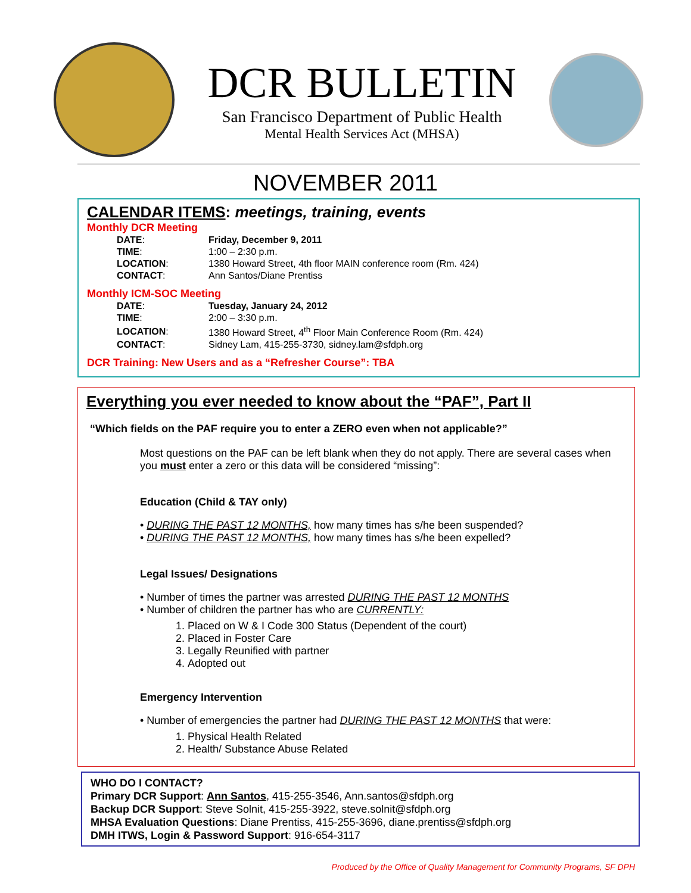DCR BULLETIN
San Francisco Department of Public Health
Mental Health Services Act (MHSA)
NOVEMBER 2011
CALENDAR ITEMS: meetings, training, events
Monthly DCR Meeting
| DATE : | Friday, December 9, 2011 |
| TIME : | 1:00 – 2:30 p.m. |
| LOCATION : | 1380 Howard Street, 4th floor MAIN conference room (Rm. 424) |
| CONTACT : | Ann Santos/Diane Prentiss |
Monthly ICM-SOC Meeting
| DATE : | Tuesday, January 24, 2012 |
| TIME : | 2:00 – 3:30 p.m. |
| LOCATION : | 1380 Howard Street, 4<sup>th</sup> Floor Main Conference Room (Rm. 424) |
| CONTACT : | Sidney Lam, 415-255-3730, sidney.lam@sfdph.org |
DCR Training: New Users and as a “Refresher Course”: TBA
Everything you ever needed to know about the “PAF”, Part II
“Which fields on the PAF require you to enter a ZERO even when not applicable?”
Most questions on the PAF can be left blank when they do not apply. There are several cases when you must enter a zero or this data will be considered “missing”:
Education (Child & TAY only)
• DURING THE PAST 12 MONTHS, how many times has s/he been suspended?
• DURING THE PAST 12 MONTHS, how many times has s/he been expelled?
Legal Issues/ Designations
• Number of times the partner was arrested DURING THE PAST 12 MONTHS
• Number of children the partner has who are CURRENTLY:
1. Placed on W & I Code 300 Status (Dependent of the court)
2. Placed in Foster Care
3. Legally Reunified with partner
4. Adopted out
Emergency Intervention
• Number of emergencies the partner had DURING THE PAST 12 MONTHS that were:
1. Physical Health Related
2. Health/ Substance Abuse Related
WHO DO I CONTACT?
Primary DCR Support: Ann Santos, 415-255-3546, Ann.santos@sfdph.org
Backup DCR Support: Steve Solnit, 415-255-3922, steve.solnit@sfdph.org
MHSA Evaluation Questions: Diane Prentiss, 415-255-3696, diane.prentiss@sfdph.org
DMH ITWS, Login & Password Support: 916-654-3117
Produced by the Office of Quality Management for Community Programs, SF DPH